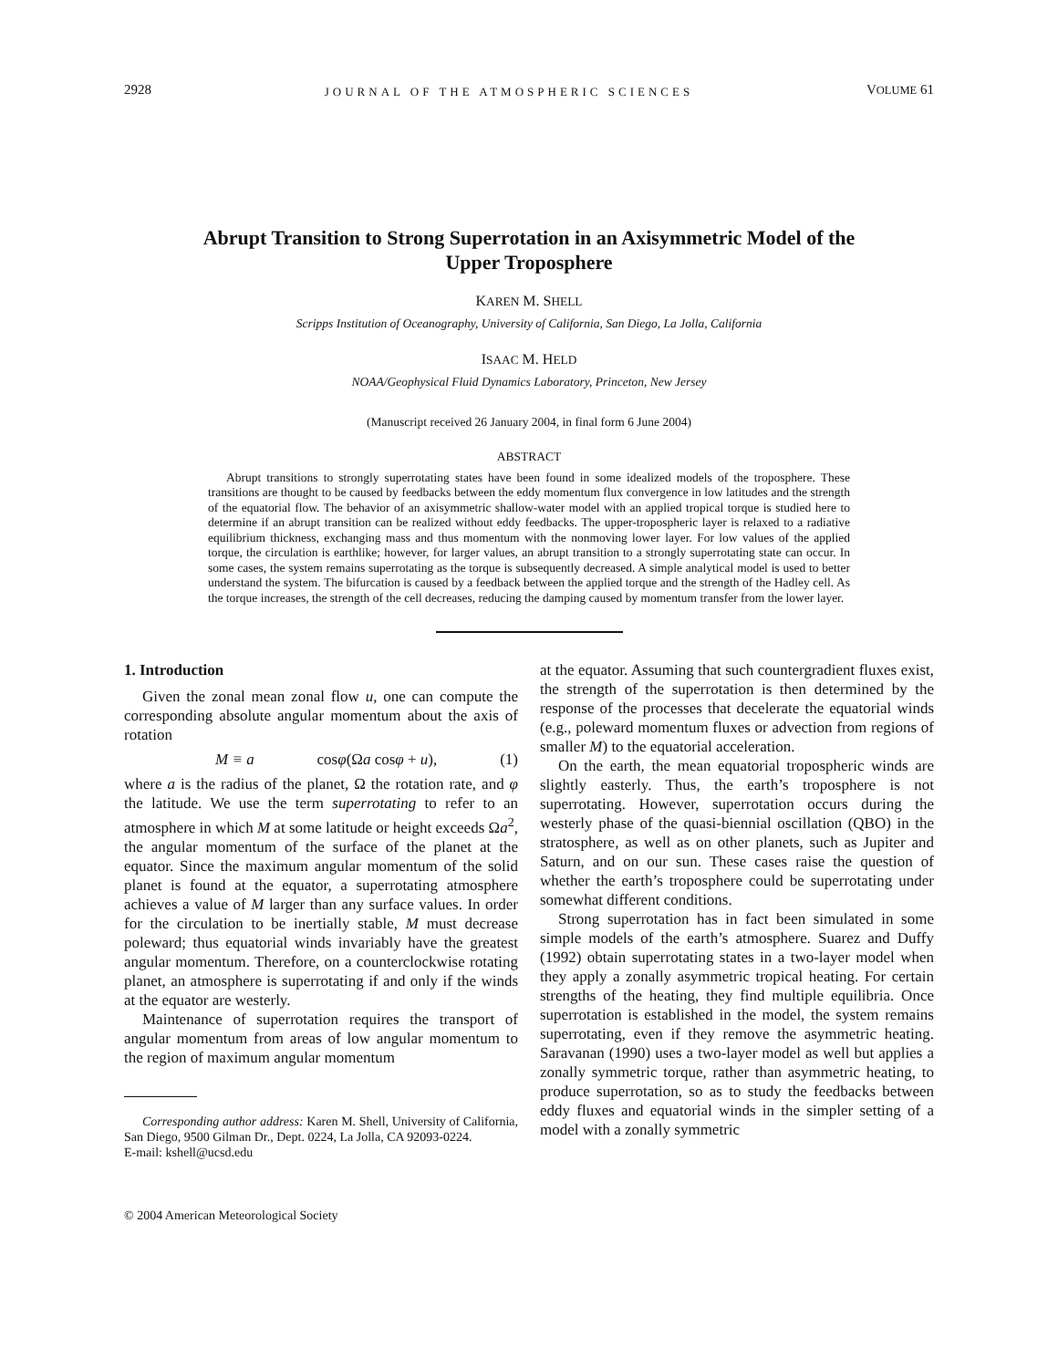2928 JOURNAL OF THE ATMOSPHERIC SCIENCES VOLUME 61
Abrupt Transition to Strong Superrotation in an Axisymmetric Model of the Upper Troposphere
KAREN M. SHELL
Scripps Institution of Oceanography, University of California, San Diego, La Jolla, California
ISAAC M. HELD
NOAA/Geophysical Fluid Dynamics Laboratory, Princeton, New Jersey
(Manuscript received 26 January 2004, in final form 6 June 2004)
ABSTRACT
Abrupt transitions to strongly superrotating states have been found in some idealized models of the troposphere. These transitions are thought to be caused by feedbacks between the eddy momentum flux convergence in low latitudes and the strength of the equatorial flow. The behavior of an axisymmetric shallow-water model with an applied tropical torque is studied here to determine if an abrupt transition can be realized without eddy feedbacks. The upper-tropospheric layer is relaxed to a radiative equilibrium thickness, exchanging mass and thus momentum with the nonmoving lower layer. For low values of the applied torque, the circulation is earthlike; however, for larger values, an abrupt transition to a strongly superrotating state can occur. In some cases, the system remains superrotating as the torque is subsequently decreased. A simple analytical model is used to better understand the system. The bifurcation is caused by a feedback between the applied torque and the strength of the Hadley cell. As the torque increases, the strength of the cell decreases, reducing the damping caused by momentum transfer from the lower layer.
1. Introduction
Given the zonal mean zonal flow u, one can compute the corresponding absolute angular momentum about the axis of rotation
M ≡ a cosφ(Ωa cosφ + u), (1)
where a is the radius of the planet, Ω the rotation rate, and φ the latitude. We use the term superrotating to refer to an atmosphere in which M at some latitude or height exceeds Ωa<sup>2</sup>, the angular momentum of the surface of the planet at the equator. Since the maximum angular momentum of the solid planet is found at the equator, a superrotating atmosphere achieves a value of M larger than any surface values. In order for the circulation to be inertially stable, M must decrease poleward; thus equatorial winds invariably have the greatest angular momentum. Therefore, on a counterclockwise rotating planet, an atmosphere is superrotating if and only if the winds at the equator are westerly.
Maintenance of superrotation requires the transport of angular momentum from areas of low angular momentum to the region of maximum angular momentum
Corresponding author address: Karen M. Shell, University of California, San Diego, 9500 Gilman Dr., Dept. 0224, La Jolla, CA 92093-0224.
E-mail: kshell@ucsd.edu
© 2004 American Meteorological Society
at the equator. Assuming that such countergradient fluxes exist, the strength of the superrotation is then determined by the response of the processes that decelerate the equatorial winds (e.g., poleward momentum fluxes or advection from regions of smaller M) to the equatorial acceleration.
On the earth, the mean equatorial tropospheric winds are slightly easterly. Thus, the earth’s troposphere is not superrotating. However, superrotation occurs during the westerly phase of the quasi-biennial oscillation (QBO) in the stratosphere, as well as on other planets, such as Jupiter and Saturn, and on our sun. These cases raise the question of whether the earth’s troposphere could be superrotating under somewhat different conditions.
Strong superrotation has in fact been simulated in some simple models of the earth’s atmosphere. Suarez and Duffy (1992) obtain superrotating states in a two-layer model when they apply a zonally asymmetric tropical heating. For certain strengths of the heating, they find multiple equilibria. Once superrotation is established in the model, the system remains superrotating, even if they remove the asymmetric heating. Saravanan (1990) uses a two-layer model as well but applies a zonally symmetric torque, rather than asymmetric heating, to produce superrotation, so as to study the feedbacks between eddy fluxes and equatorial winds in the simpler setting of a model with a zonally symmetric